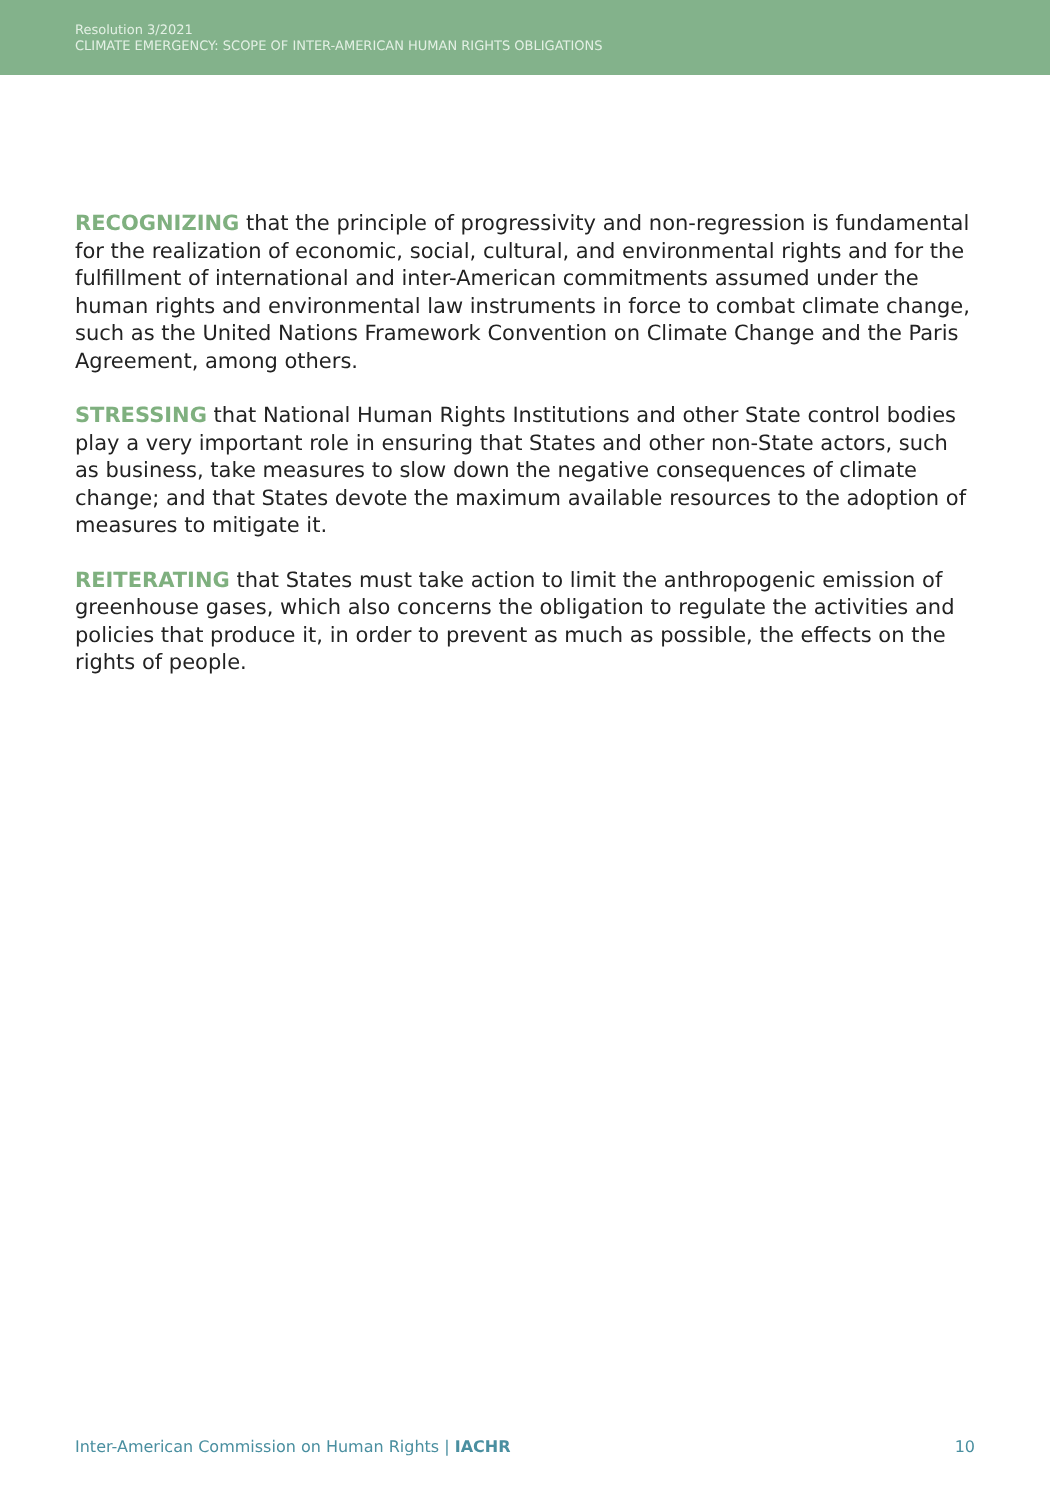Resolution 3/2021
CLIMATE EMERGENCY: SCOPE OF INTER-AMERICAN HUMAN RIGHTS OBLIGATIONS
RECOGNIZING that the principle of progressivity and non-regression is fundamental for the realization of economic, social, cultural, and environmental rights and for the fulfillment of international and inter-American commitments assumed under the human rights and environmental law instruments in force to combat climate change, such as the United Nations Framework Convention on Climate Change and the Paris Agreement, among others.
STRESSING that National Human Rights Institutions and other State control bodies play a very important role in ensuring that States and other non-State actors, such as business, take measures to slow down the negative consequences of climate change; and that States devote the maximum available resources to the adoption of measures to mitigate it.
REITERATING that States must take action to limit the anthropogenic emission of greenhouse gases, which also concerns the obligation to regulate the activities and policies that produce it, in order to prevent as much as possible, the effects on the rights of people.
Inter-American Commission on Human Rights | IACHR 10